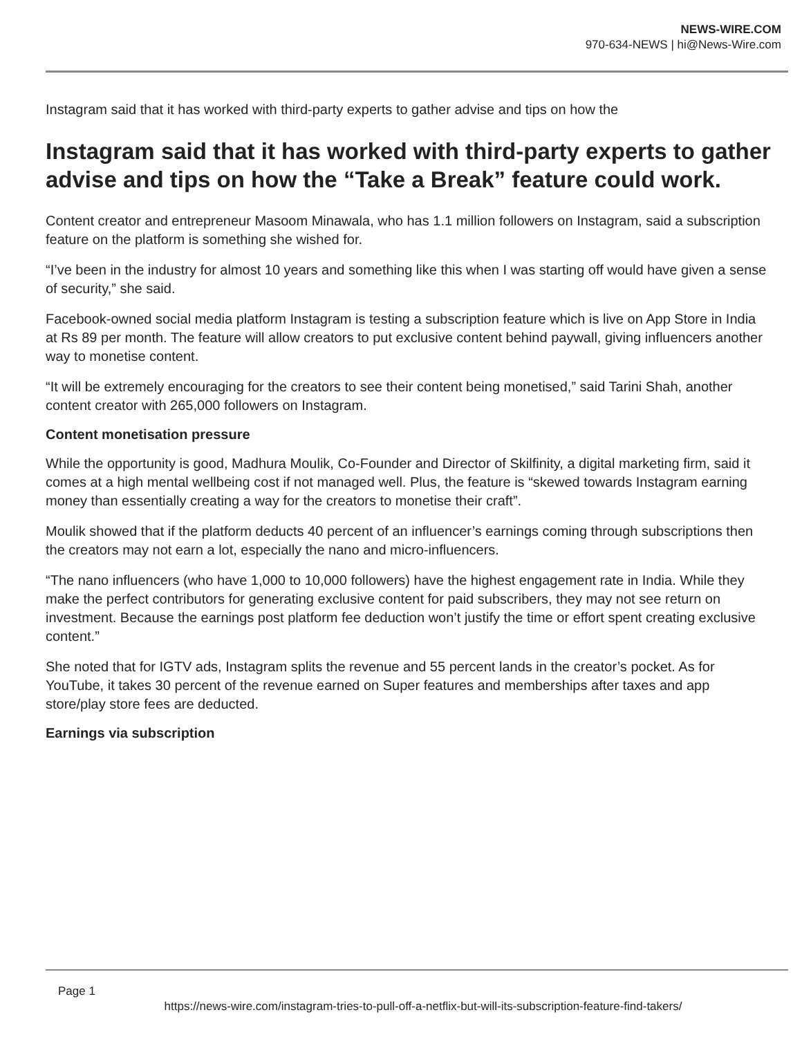NEWS-WIRE.COM
970-634-NEWS | hi@News-Wire.com
Instagram said that it has worked with third-party experts to gather advise and tips on how the
Instagram said that it has worked with third-party experts to gather advise and tips on how the “Take a Break” feature could work.
Content creator and entrepreneur Masoom Minawala, who has 1.1 million followers on Instagram, said a subscription feature on the platform is something she wished for.
“I’ve been in the industry for almost 10 years and something like this when I was starting off would have given a sense of security,” she said.
Facebook-owned social media platform Instagram is testing a subscription feature which is live on App Store in India at Rs 89 per month. The feature will allow creators to put exclusive content behind paywall, giving influencers another way to monetise content.
“It will be extremely encouraging for the creators to see their content being monetised,” said Tarini Shah, another content creator with 265,000 followers on Instagram.
Content monetisation pressure
While the opportunity is good, Madhura Moulik, Co-Founder and Director of Skilfinity, a digital marketing firm, said it comes at a high mental wellbeing cost if not managed well. Plus, the feature is “skewed towards Instagram earning money than essentially creating a way for the creators to monetise their craft”.
Moulik showed that if the platform deducts 40 percent of an influencer’s earnings coming through subscriptions then the creators may not earn a lot, especially the nano and micro-influencers.
“The nano influencers (who have 1,000 to 10,000 followers) have the highest engagement rate in India. While they make the perfect contributors for generating exclusive content for paid subscribers, they may not see return on investment. Because the earnings post platform fee deduction won’t justify the time or effort spent creating exclusive content.”
She noted that for IGTV ads, Instagram splits the revenue and 55 percent lands in the creator’s pocket. As for YouTube, it takes 30 percent of the revenue earned on Super features and memberships after taxes and app store/play store fees are deducted.
Earnings via subscription
Page 1
https://news-wire.com/instagram-tries-to-pull-off-a-netflix-but-will-its-subscription-feature-find-takers/